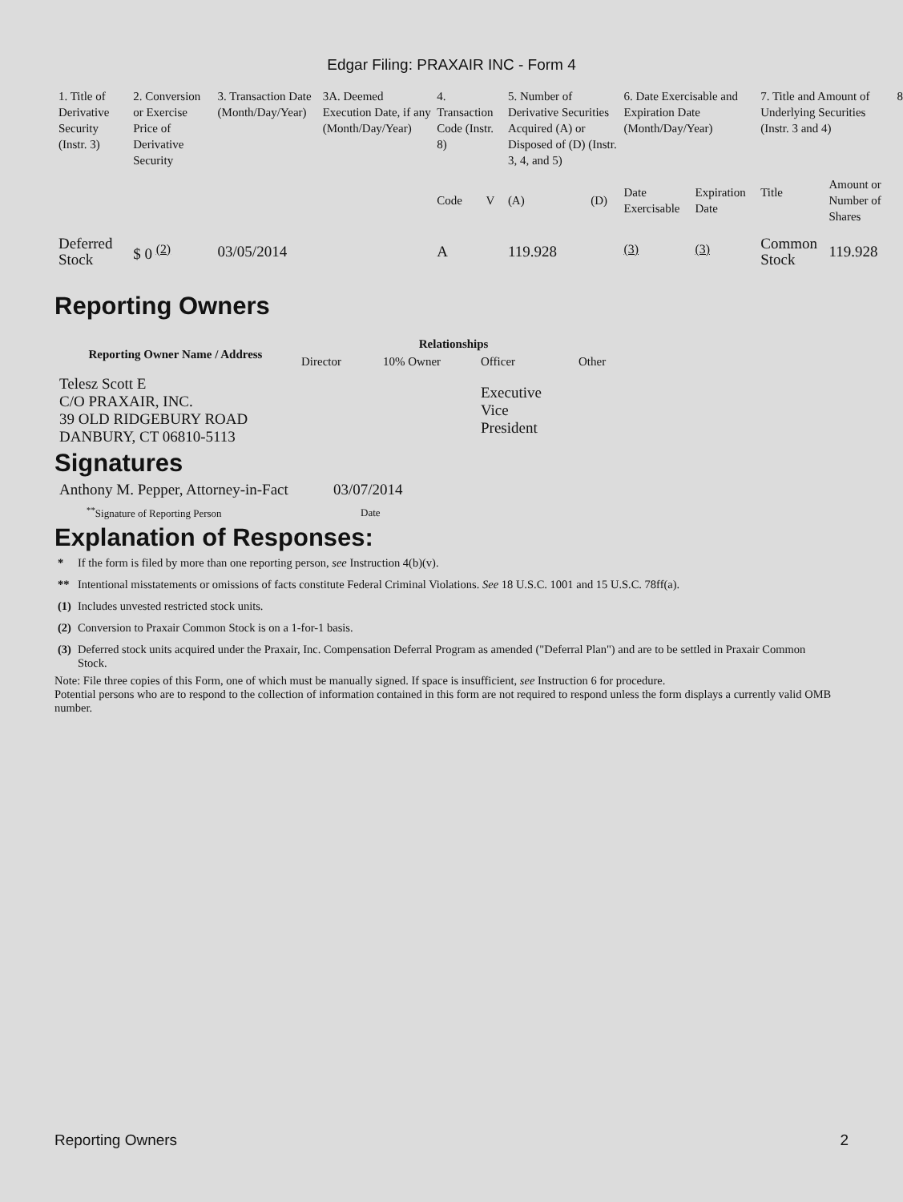Edgar Filing: PRAXAIR INC - Form 4
| 1. Title of Derivative Security (Instr. 3) | 2. Conversion or Exercise Price of Derivative Security | 3. Transaction Date (Month/Day/Year) | 3A. Deemed Execution Date, if any (Month/Day/Year) | 4. Transaction Code (Instr. 8) | | 5. Number of Derivative Securities Acquired (A) or Disposed of (D) (Instr. 3, 4, and 5) | | 6. Date Exercisable and Expiration Date (Month/Day/Year) | | 7. Title and Amount of Underlying Securities (Instr. 3 and 4) | | 8 |
| --- | --- | --- | --- | --- | --- | --- | --- | --- | --- | --- | --- | --- |
| | | | | Code | V | (A) | (D) | Date Exercisable | Expiration Date | Title | Amount or Number of Shares | |
| Deferred Stock | $ 0 <sup>(2)</sup> | 03/05/2014 | | A | | 119.928 | | <sup>(3)</sup> | <sup>(3)</sup> | Common Stock | 119.928 | |
Reporting Owners
| Reporting Owner Name / Address | Relationships | | | |
| --- | --- | --- | --- | --- |
| | Director | 10% Owner | Officer | Other |
| Telesz Scott E C/O PRAXAIR, INC. 39 OLD RIDGEBURY ROAD DANBURY, CT 06810-5113 | | | Executive Vice President | |
Signatures
| Anthony M. Pepper, Attorney-in-Fact | 03/07/2014 |
| <sup>**</sup> Signature of Reporting Person | Date |
Explanation of Responses:
| * | If the form is filed by more than one reporting person, see Instruction 4(b)(v). |
| ** | Intentional misstatements or omissions of facts constitute Federal Criminal Violations. See 18 U.S.C. 1001 and 15 U.S.C. 78ff(a). |
| (1) | Includes unvested restricted stock units. |
| (2) | Conversion to Praxair Common Stock is on a 1-for-1 basis. |
| (3) | Deferred stock units acquired under the Praxair, Inc. Compensation Deferral Program as amended ("Deferral Plan") and are to be settled in Praxair Common Stock. |
Note: File three copies of this Form, one of which must be manually signed. If space is insufficient, see Instruction 6 for procedure.
Potential persons who are to respond to the collection of information contained in this form are not required to respond unless the form displays a currently valid OMB number.
Reporting Owners 2